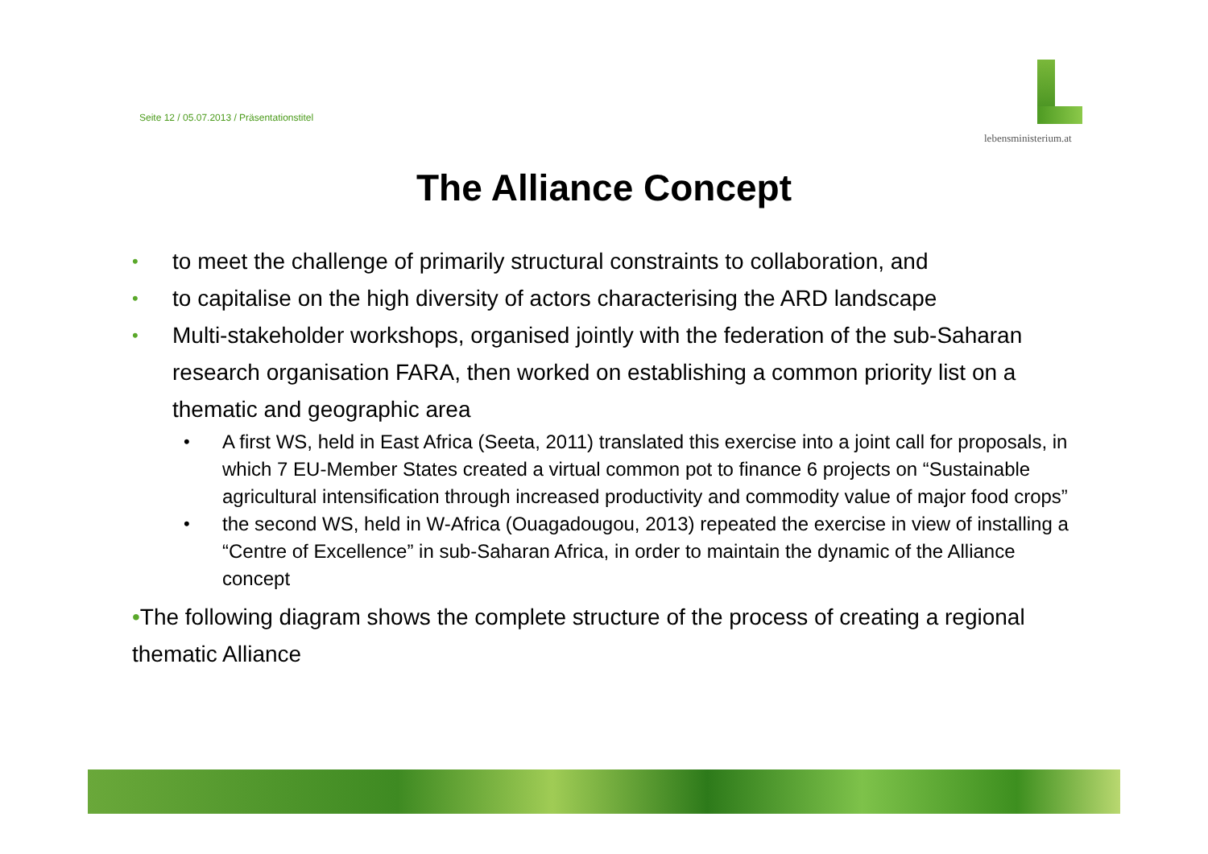Seite 12 / 05.07.2013 / Präsentationstitel
lebensministerium.at
The Alliance Concept
• to meet the challenge of primarily structural constraints to collaboration, and
• to capitalise on the high diversity of actors characterising the ARD landscape
• Multi-stakeholder workshops, organised jointly with the federation of the sub-Saharan research organisation FARA, then worked on establishing a common priority list on a thematic and geographic area
• A first WS, held in East Africa (Seeta, 2011) translated this exercise into a joint call for proposals, in which 7 EU-Member States created a virtual common pot to finance 6 projects on “Sustainable agricultural intensification through increased productivity and commodity value of major food crops”
• the second WS, held in W-Africa (Ouagadougou, 2013) repeated the exercise in view of installing a “Centre of Excellence” in sub-Saharan Africa, in order to maintain the dynamic of the Alliance concept
•The following diagram shows the complete structure of the process of creating a regional thematic Alliance